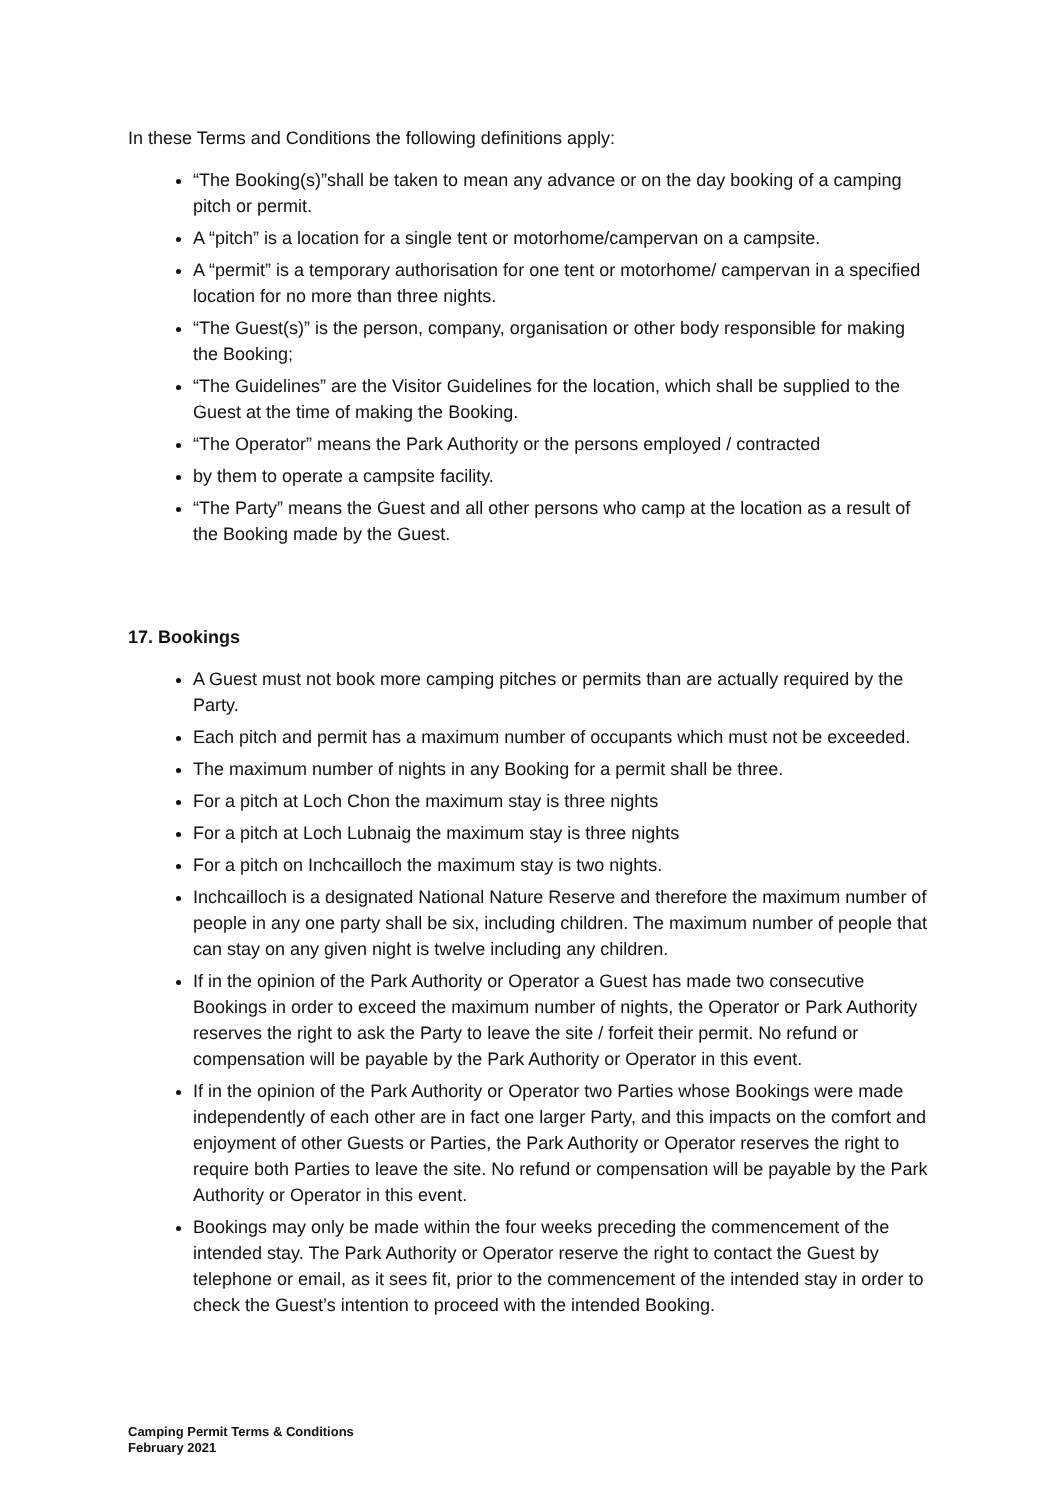In these Terms and Conditions the following definitions apply:
“The Booking(s)”shall be taken to mean any advance or on the day booking of a camping pitch or permit.
A “pitch” is a location for a single tent or motorhome/campervan on a campsite.
A “permit” is a temporary authorisation for one tent or motorhome/ campervan in a specified location for no more than three nights.
“The Guest(s)” is the person, company, organisation or other body responsible for making the Booking;
“The Guidelines” are the Visitor Guidelines for the location, which shall be supplied to the Guest at the time of making the Booking.
“The Operator” means the Park Authority or the persons employed / contracted
by them to operate a campsite facility.
“The Party” means the Guest and all other persons who camp at the location as a result of the Booking made by the Guest.
17. Bookings
A Guest must not book more camping pitches or permits than are actually required by the Party.
Each pitch and permit has a maximum number of occupants which must not be exceeded.
The maximum number of nights in any Booking for a permit shall be three.
For a pitch at Loch Chon the maximum stay is three nights
For a pitch at Loch Lubnaig the maximum stay is three nights
For a pitch on Inchcailloch the maximum stay is two nights.
Inchcailloch is a designated National Nature Reserve and therefore the maximum number of people in any one party shall be six, including children. The maximum number of people that can stay on any given night is twelve including any children.
If in the opinion of the Park Authority or Operator a Guest has made two consecutive Bookings in order to exceed the maximum number of nights, the Operator or Park Authority reserves the right to ask the Party to leave the site / forfeit their permit. No refund or compensation will be payable by the Park Authority or Operator in this event.
If in the opinion of the Park Authority or Operator two Parties whose Bookings were made independently of each other are in fact one larger Party, and this impacts on the comfort and enjoyment of other Guests or Parties, the Park Authority or Operator reserves the right to require both Parties to leave the site. No refund or compensation will be payable by the Park Authority or Operator in this event.
Bookings may only be made within the four weeks preceding the commencement of the intended stay. The Park Authority or Operator reserve the right to contact the Guest by telephone or email, as it sees fit, prior to the commencement of the intended stay in order to check the Guest’s intention to proceed with the intended Booking.
Camping Permit Terms & Conditions
February 2021